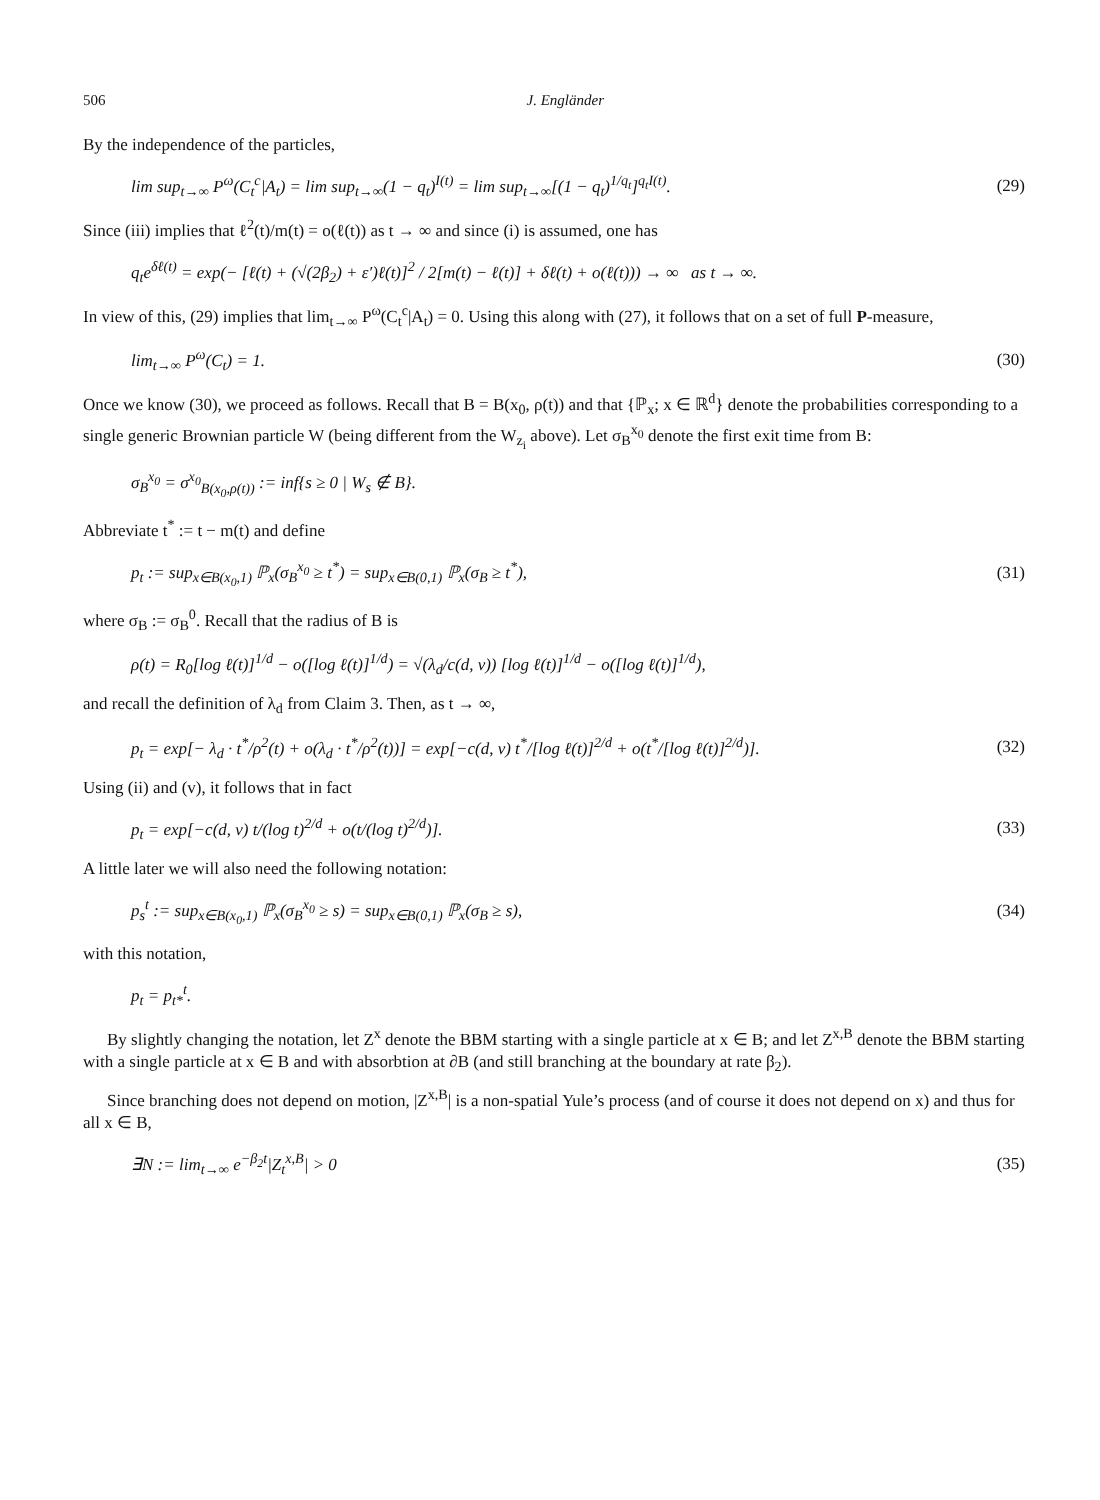506 J. Engländer
By the independence of the particles,
lim sup<sub>t→∞</sub> P<sup>ω</sup>(C<sub>t</sub><sup>c</sup>|A<sub>t</sub>) = lim sup<sub>t→∞</sub>(1 − q<sub>t</sub>)<sup>I(t)</sup> = lim sup<sub>t→∞</sub>[(1 − q<sub>t</sub>)<sup>1/q<sub>t</sub></sup>]<sup>q<sub>t</sub>I(t)</sup>. (29)
Since (iii) implies that ℓ<sup>2</sup>(t)/m(t) = o(ℓ(t)) as t → ∞ and since (i) is assumed, one has
q<sub>t</sub>e<sup>δℓ(t)</sup> = exp(− [ℓ(t) + (√(2β<sub>2</sub>) + ε′)ℓ(t)]<sup>2</sup> / 2[m(t) − ℓ(t)] + δℓ(t) + o(ℓ(t))) → ∞ as t → ∞.
In view of this, (29) implies that lim<sub>t→∞</sub> P<sup>ω</sup>(C<sub>t</sub><sup>c</sup>|A<sub>t</sub>) = 0. Using this along with (27), it follows that on a set of full P-measure,
lim<sub>t→∞</sub> P<sup>ω</sup>(C<sub>t</sub>) = 1. (30)
Once we know (30), we proceed as follows. Recall that B = B(x<sub>0</sub>, ρ(t)) and that {ℙ<sub>x</sub>; x ∈ ℝ<sup>d</sup>} denote the probabilities corresponding to a single generic Brownian particle W (being different from the W<sub>z<sub>i</sub></sub> above). Let σ<sub>B</sub><sup>x<sub>0</sub></sup> denote the first exit time from B:
σ<sub>B</sub><sup>x<sub>0</sub></sup> = σ<sup>x<sub>0</sub></sup><sub>B(x<sub>0</sub>,ρ(t))</sub> := inf{s ≥ 0 | W<sub>s</sub> ∉ B}.
Abbreviate t<sup>*</sup> := t − m(t) and define
p<sub>t</sub> := sup<sub>x∈B(x<sub>0</sub>,1)</sub> ℙ<sub>x</sub>(σ<sub>B</sub><sup>x<sub>0</sub></sup> ≥ t<sup>*</sup>) = sup<sub>x∈B(0,1)</sub> ℙ<sub>x</sub>(σ<sub>B</sub> ≥ t<sup>*</sup>), (31)
where σ<sub>B</sub> := σ<sub>B</sub><sup>0</sup>. Recall that the radius of B is
ρ(t) = R<sub>0</sub>[log ℓ(t)]<sup>1/d</sup> − o([log ℓ(t)]<sup>1/d</sup>) = √(λ<sub>d</sub>/c(d, ν)) [log ℓ(t)]<sup>1/d</sup> − o([log ℓ(t)]<sup>1/d</sup>),
and recall the definition of λ<sub>d</sub> from Claim 3. Then, as t → ∞,
p<sub>t</sub> = exp[− λ<sub>d</sub> · t<sup>*</sup>/ρ<sup>2</sup>(t) + o(λ<sub>d</sub> · t<sup>*</sup>/ρ<sup>2</sup>(t))] = exp[−c(d, ν) t<sup>*</sup>/[log ℓ(t)]<sup>2/d</sup> + o(t<sup>*</sup>/[log ℓ(t)]<sup>2/d</sup>)]. (32)
Using (ii) and (v), it follows that in fact
p<sub>t</sub> = exp[−c(d, ν) t/(log t)<sup>2/d</sup> + o(t/(log t)<sup>2/d</sup>)]. (33)
A little later we will also need the following notation:
p<sub>s</sub><sup>t</sup> := sup<sub>x∈B(x<sub>0</sub>,1)</sub> ℙ<sub>x</sub>(σ<sub>B</sub><sup>x<sub>0</sub></sup> ≥ s) = sup<sub>x∈B(0,1)</sub> ℙ<sub>x</sub>(σ<sub>B</sub> ≥ s), (34)
with this notation,
p<sub>t</sub> = p<sub>t*</sub><sup>t</sup>.
By slightly changing the notation, let Z<sup>x</sup> denote the BBM starting with a single particle at x ∈ B; and let Z<sup>x,B</sup> denote the BBM starting with a single particle at x ∈ B and with absorbtion at ∂B (and still branching at the boundary at rate β<sub>2</sub>).
Since branching does not depend on motion, |Z<sup>x,B</sup>| is a non-spatial Yule’s process (and of course it does not depend on x) and thus for all x ∈ B,
∃N := lim<sub>t→∞</sub> e<sup>−β<sub>2</sub>t</sup>|Z<sub>t</sub><sup>x,B</sup>| > 0 (35)